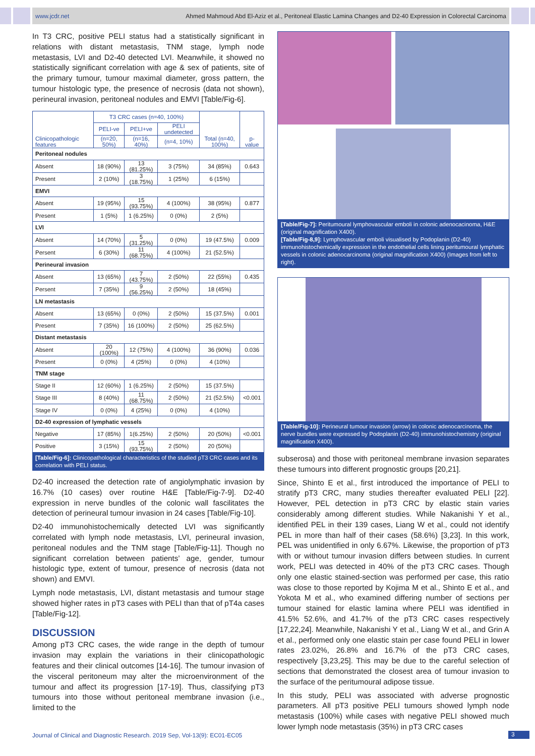www.jcdr.net Ahmed Mahmoud Abd El-Aziz et al., Peritoneal Elastic Lamina Changes and D2-40 Expression in Colorectal Carcinoma
In T3 CRC, positive PELI status had a statistically significant in relations with distant metastasis, TNM stage, lymph node metastasis, LVI and D2-40 detected LVI. Meanwhile, it showed no statistically significant correlation with age & sex of patients, site of the primary tumour, tumour maximal diameter, gross pattern, the tumour histologic type, the presence of necrosis (data not shown), perineural invasion, peritoneal nodules and EMVI [Table/Fig-6].
| Clinicopathologic features | T3 CRC cases (n=40, 100%) | | | Total (n=40, 100%) | p-value |
| --- | --- | --- | --- | --- | --- |
| | PELI-ve | PELI+ve | PELI undetected | | |
| | (n=20, 50%) | (n=16, 40%) | (n=4, 10%) | | |
| Peritoneal nodules | | | | | |
| Absent | 18 (90%) | 13 (81.25%) | 3 (75%) | 34 (85%) | 0.643 |
| Present | 2 (10%) | 3 (18.75%) | 1 (25%) | 6 (15%) | |
| EMVI | | | | | |
| Absent | 19 (95%) | 15 (93.75%) | 4 (100%) | 38 (95%) | 0.877 |
| Present | 1 (5%) | 1 (6.25%) | 0 (0%) | 2 (5%) | |
| LVI | | | | | |
| Absent | 14 (70%) | 5 (31.25%) | 0 (0%) | 19 (47.5%) | 0.009 |
| Persent | 6 (30%) | 11 (68.75%) | 4 (100%) | 21 (52.5%) | |
| Perineural invasion | | | | | |
| Absent | 13 (65%) | 7 (43.75%) | 2 (50%) | 22 (55%) | 0.435 |
| Persent | 7 (35%) | 9 (56.25%) | 2 (50%) | 18 (45%) | |
| LN metastasis | | | | | |
| Absent | 13 (65%) | 0 (0%) | 2 (50%) | 15 (37.5%) | 0.001 |
| Present | 7 (35%) | 16 (100%) | 2 (50%) | 25 (62.5%) | |
| Distant metastasis | | | | | |
| Absent | 20 (100%) | 12 (75%) | 4 (100%) | 36 (90%) | 0.036 |
| Present | 0 (0%) | 4 (25%) | 0 (0%) | 4 (10%) | |
| TNM stage | | | | | |
| Stage II | 12 (60%) | 1 (6.25%) | 2 (50%) | 15 (37.5%) | |
| Stage III | 8 (40%) | 11 (68.75%) | 2 (50%) | 21 (52.5%) | <0.001 |
| Stage IV | 0 (0%) | 4 (25%) | 0 (0%) | 4 (10%) | |
| D2-40 expression of lymphatic vessels | | | | | |
| Negative | 17 (85%) | 1(6.25%) | 2 (50%) | 20 (50%) | <0.001 |
| Positive | 3 (15%) | 15 (93.75%) | 2 (50%) | 20 (50%) | |
[Table/Fig-6]: Clinicopathological characteristics of the studied pT3 CRC cases and its correlation with PELI status.
D2-40 increased the detection rate of angiolymphatic invasion by 16.7% (10 cases) over routine H&E [Table/Fig-7-9]. D2-40 expression in nerve bundles of the colonic wall fascilitates the detection of perineural tumour invasion in 24 cases [Table/Fig-10].
D2-40 immunohistochemically detected LVI was significantly correlated with lymph node metastasis, LVI, perineural invasion, peritoneal nodules and the TNM stage [Table/Fig-11]. Though no significant correlation between patients’ age, gender, tumour histologic type, extent of tumour, presence of necrosis (data not shown) and EMVI.
Lymph node metastasis, LVI, distant metastasis and tumour stage showed higher rates in pT3 cases with PELI than that of pT4a cases [Table/Fig-12].
DISCUSSION
Among pT3 CRC cases, the wide range in the depth of tumour invasion may explain the variations in their clinicopathologic features and their clinical outcomes [14-16]. The tumour invasion of the visceral peritoneum may alter the microenvironment of the tumour and affect its progression [17-19]. Thus, classifying pT3 tumours into those without peritoneal membrane invasion (i.e., limited to the
[Table/Fig-7]: Peritumoural lymphovascular emboli in colonic adenocacinoma, H&E (original magnification X400).
[Table/Fig-8,9]: Lymphovascular emboli visualised by Podoplanin (D2-40) immunohistochemically expression in the endothelial cells lining peritumoural lymphatic vessels in colonic adenocarcinoma (original magnification X400) (Images from left to right).
[Table/Fig-10]: Perineural tumour invasion (arrow) in colonic adenocarcinoma, the nerve bundles were expressed by Podoplanin (D2-40) immunohistochemistry (original magnification X400).
subserosa) and those with peritoneal membrane invasion separates these tumours into different prognostic groups [20,21].
Since, Shinto E et al., first introduced the importance of PELI to stratify pT3 CRC, many studies thereafter evaluated PELI [22]. However, PEL detection in pT3 CRC by elastic stain varies considerably among different studies. While Nakanishi Y et al., identified PEL in their 139 cases, Liang W et al., could not identify PEL in more than half of their cases (58.6%) [3,23]. In this work, PEL was unidentified in only 6.67%. Likewise, the proportion of pT3 with or without tumour invasion differs between studies. In current work, PELI was detected in 40% of the pT3 CRC cases. Though only one elastic stained-section was performed per case, this ratio was close to those reported by Kojima M et al., Shinto E et al., and Yokota M et al., who examined differing number of sections per tumour stained for elastic lamina where PELI was identified in 41.5% 52.6%, and 41.7% of the pT3 CRC cases respectively [17,22,24]. Meanwhile, Nakanishi Y et al., Liang W et al., and Grin A et al., performed only one elastic stain per case found PELI in lower rates 23.02%, 26.8% and 16.7% of the pT3 CRC cases, respectively [3,23,25]. This may be due to the careful selection of sections that demonstrated the closest area of tumour invasion to the surface of the peritumoural adipose tissue.
In this study, PELI was associated with adverse prognostic parameters. All pT3 positive PELI tumours showed lymph node metastasis (100%) while cases with negative PELI showed much lower lymph node metastasis (35%) in pT3 CRC cases
Journal of Clinical and Diagnostic Research. 2019 Sep, Vol-13(9): EC01-EC05
3